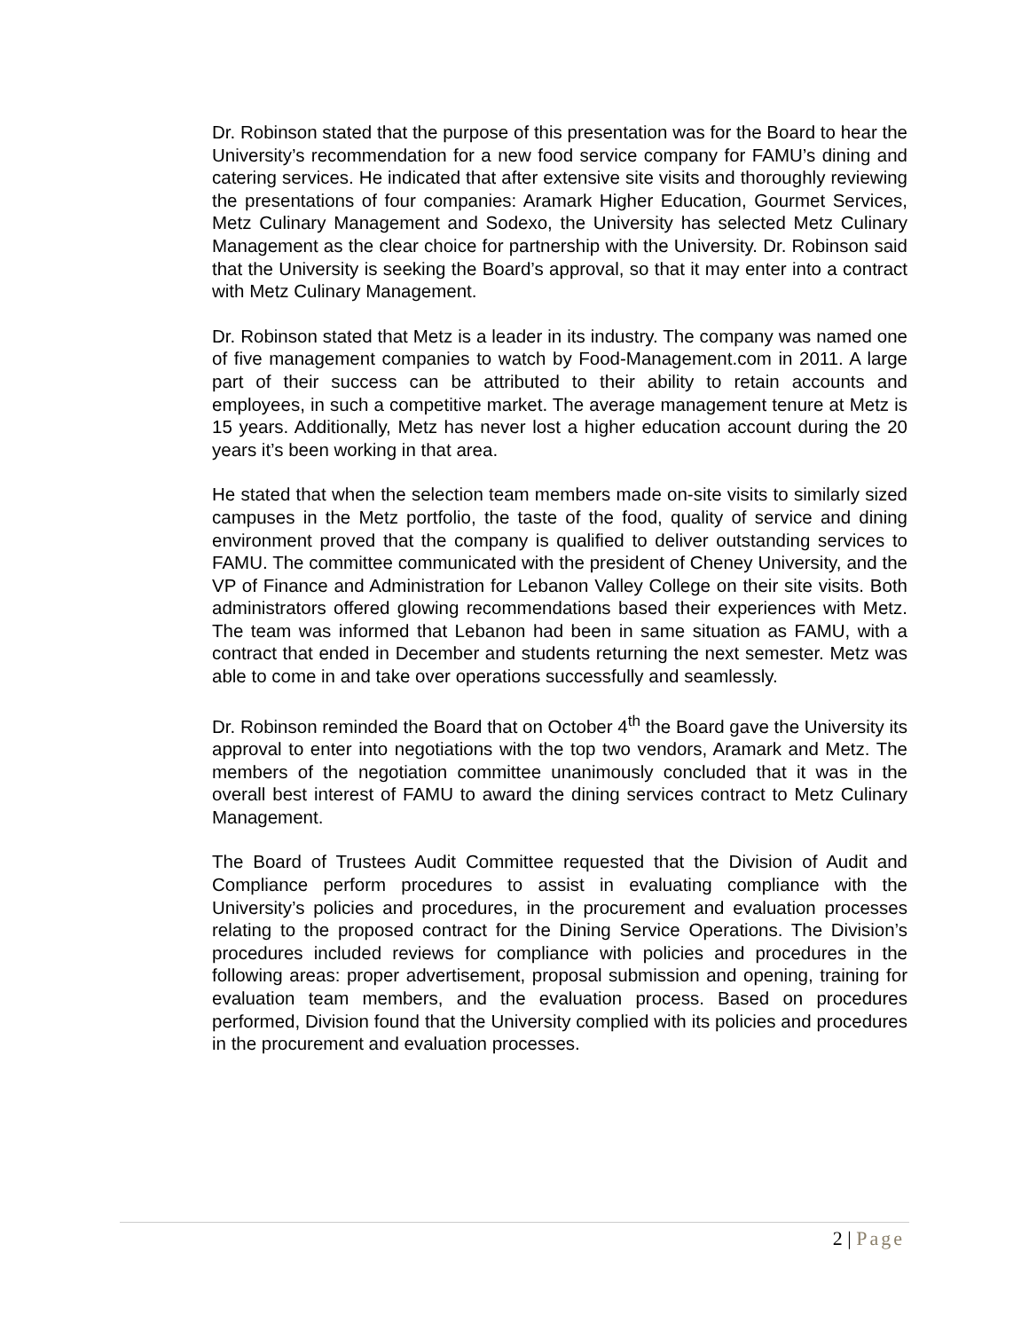Dr. Robinson stated that the purpose of this presentation was for the Board to hear the University’s recommendation for a new food service company for FAMU’s dining and catering services. He indicated that after extensive site visits and thoroughly reviewing the presentations of four companies: Aramark Higher Education, Gourmet Services, Metz Culinary Management and Sodexo, the University has selected Metz Culinary Management as the clear choice for partnership with the University. Dr. Robinson said that the University is seeking the Board’s approval, so that it may enter into a contract with Metz Culinary Management.
Dr. Robinson stated that Metz is a leader in its industry. The company was named one of five management companies to watch by Food-Management.com in 2011. A large part of their success can be attributed to their ability to retain accounts and employees, in such a competitive market. The average management tenure at Metz is 15 years. Additionally, Metz has never lost a higher education account during the 20 years it’s been working in that area.
He stated that when the selection team members made on-site visits to similarly sized campuses in the Metz portfolio, the taste of the food, quality of service and dining environment proved that the company is qualified to deliver outstanding services to FAMU. The committee communicated with the president of Cheney University, and the VP of Finance and Administration for Lebanon Valley College on their site visits. Both administrators offered glowing recommendations based their experiences with Metz. The team was informed that Lebanon had been in same situation as FAMU, with a contract that ended in December and students returning the next semester. Metz was able to come in and take over operations successfully and seamlessly.
Dr. Robinson reminded the Board that on October 4<sup>th</sup> the Board gave the University its approval to enter into negotiations with the top two vendors, Aramark and Metz. The members of the negotiation committee unanimously concluded that it was in the overall best interest of FAMU to award the dining services contract to Metz Culinary Management.
The Board of Trustees Audit Committee requested that the Division of Audit and Compliance perform procedures to assist in evaluating compliance with the University’s policies and procedures, in the procurement and evaluation processes relating to the proposed contract for the Dining Service Operations. The Division’s procedures included reviews for compliance with policies and procedures in the following areas: proper advertisement, proposal submission and opening, training for evaluation team members, and the evaluation process. Based on procedures performed, Division found that the University complied with its policies and procedures in the procurement and evaluation processes.
2 | Page